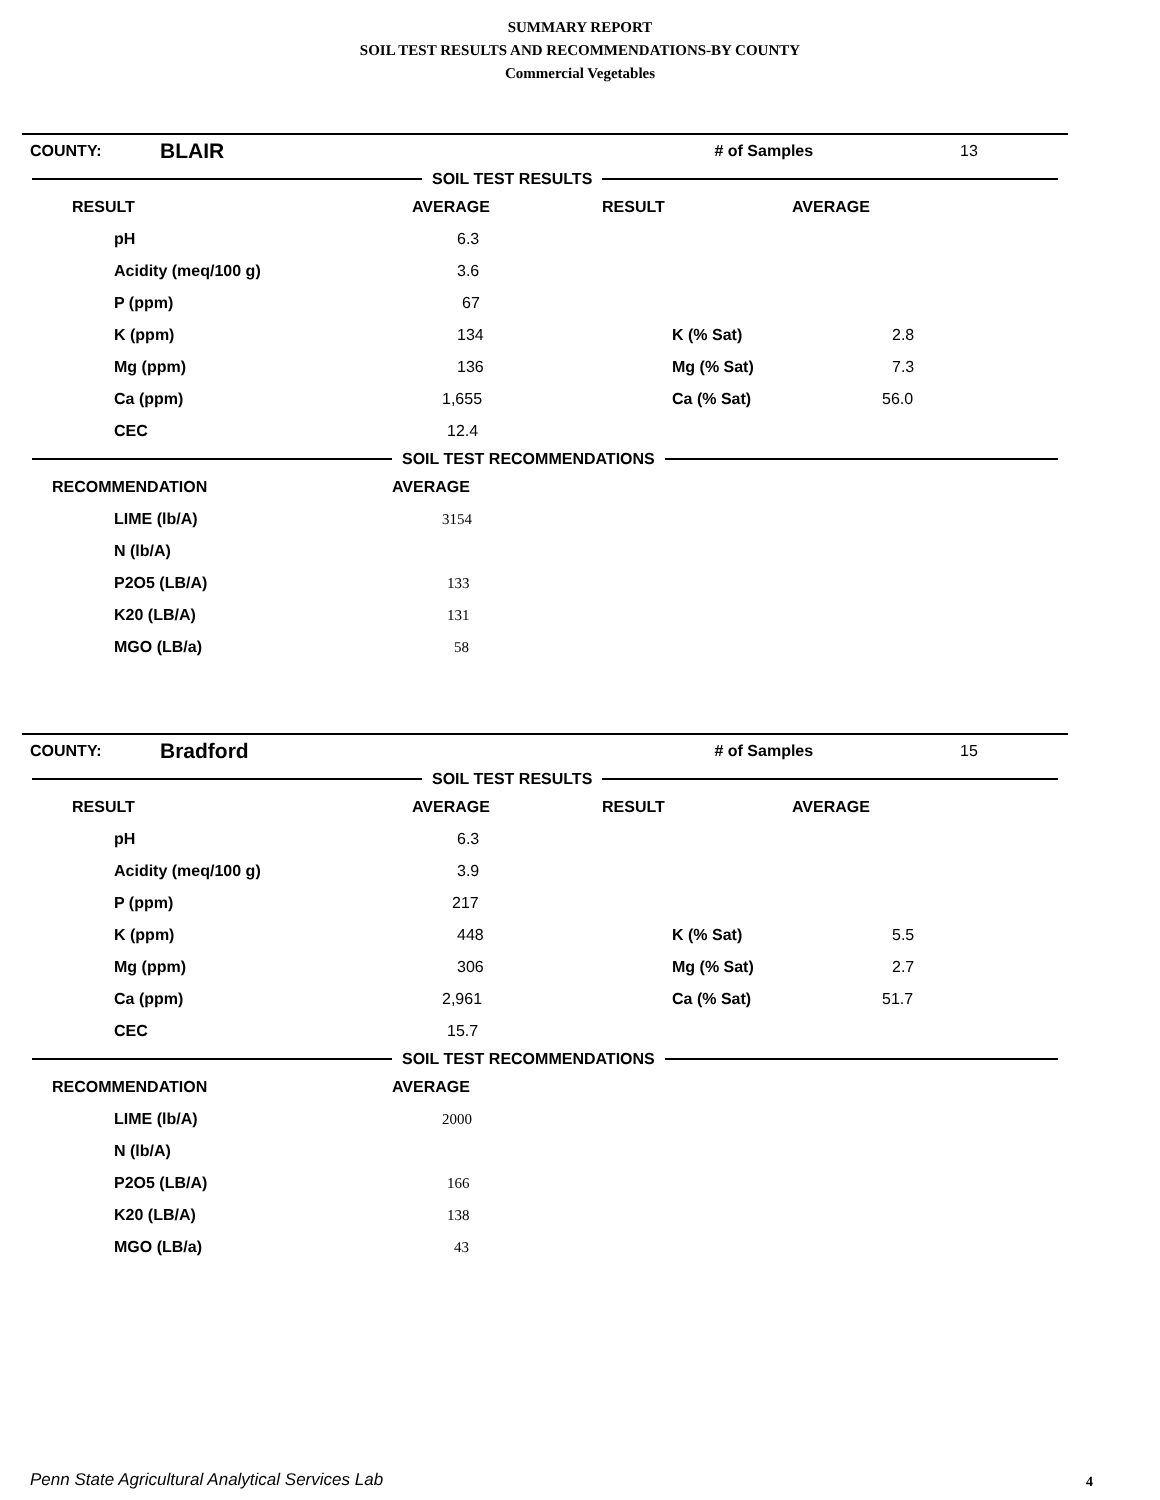SUMMARY REPORT
SOIL TEST RESULTS AND RECOMMENDATIONS-BY COUNTY
Commercial Vegetables
| COUNTY: | BLAIR | | # of Samples | 13 |
SOIL TEST RESULTS
| RESULT | AVERAGE | RESULT | AVERAGE |
| --- | --- | --- | --- |
| pH | 6.3 | | |
| Acidity (meq/100 g) | 3.6 | | |
| P (ppm) | 67 | | |
| K (ppm) | 134 | K (% Sat) | 2.8 |
| Mg (ppm) | 136 | Mg (% Sat) | 7.3 |
| Ca (ppm) | 1,655 | Ca (% Sat) | 56.0 |
| CEC | 12.4 | | |
SOIL TEST RECOMMENDATIONS
| RECOMMENDATION | AVERAGE |
| --- | --- |
| LIME (lb/A) | 3154 |
| N (lb/A) | |
| P2O5 (LB/A) | 133 |
| K20 (LB/A) | 131 |
| MGO (LB/a) | 58 |
| COUNTY: | Bradford | | # of Samples | 15 |
SOIL TEST RESULTS
| RESULT | AVERAGE | RESULT | AVERAGE |
| --- | --- | --- | --- |
| pH | 6.3 | | |
| Acidity (meq/100 g) | 3.9 | | |
| P (ppm) | 217 | | |
| K (ppm) | 448 | K (% Sat) | 5.5 |
| Mg (ppm) | 306 | Mg (% Sat) | 2.7 |
| Ca (ppm) | 2,961 | Ca (% Sat) | 51.7 |
| CEC | 15.7 | | |
SOIL TEST RECOMMENDATIONS
| RECOMMENDATION | AVERAGE |
| --- | --- |
| LIME (lb/A) | 2000 |
| N (lb/A) | |
| P2O5 (LB/A) | 166 |
| K20 (LB/A) | 138 |
| MGO (LB/a) | 43 |
Penn State Agricultural Analytical Services Lab
4